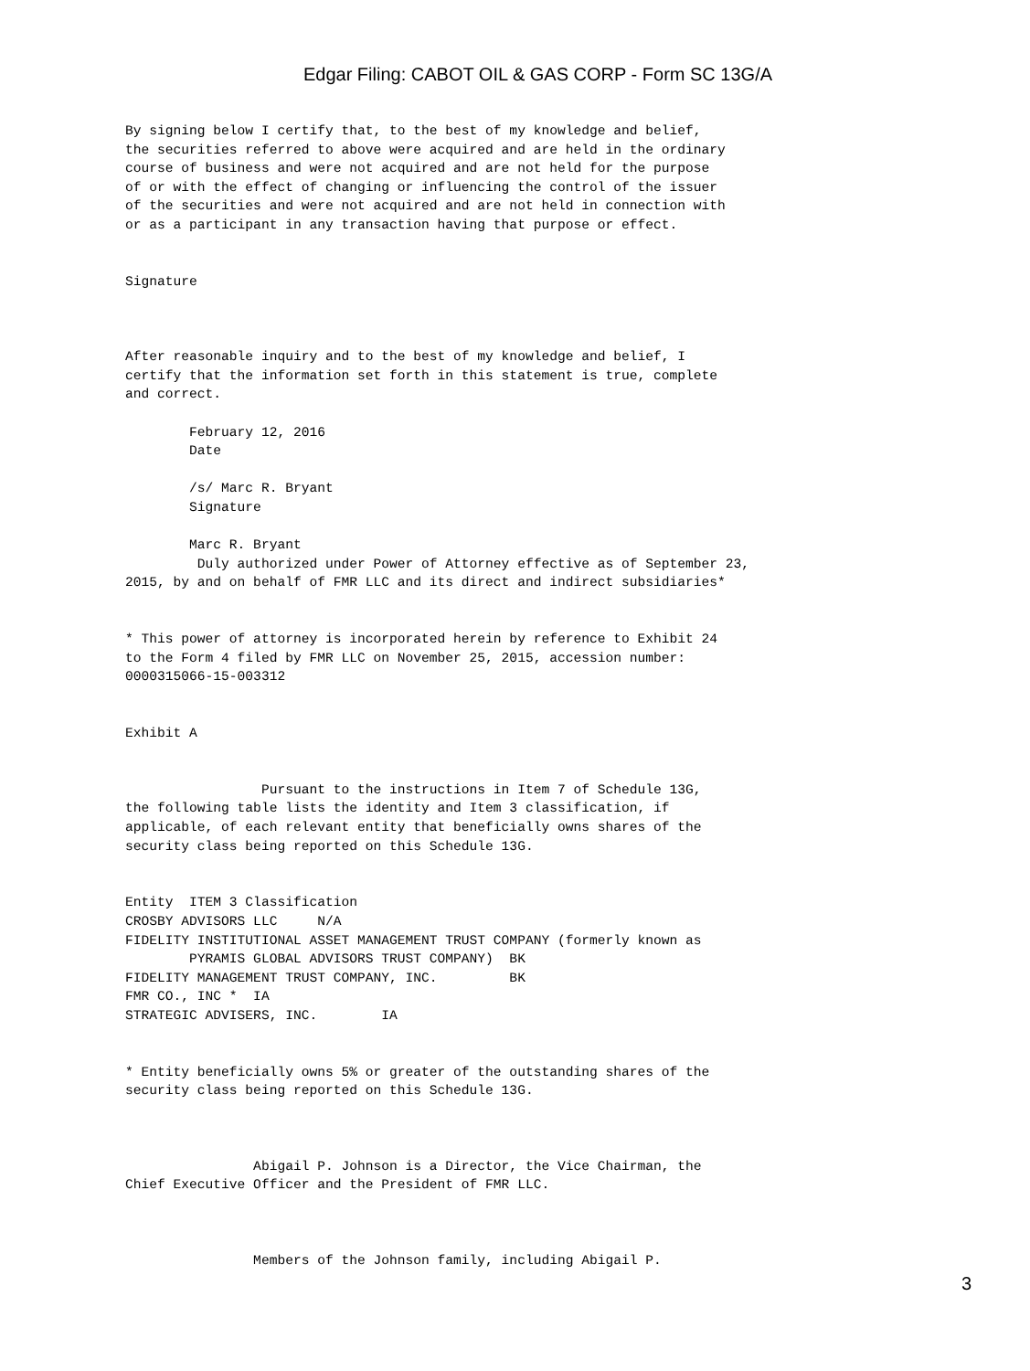Edgar Filing: CABOT OIL & GAS CORP - Form SC 13G/A
By signing below I certify that, to the best of my knowledge and belief,
the securities referred to above were acquired and are held in the ordinary
course of business and were not acquired and are not held for the purpose
of or with the effect of changing or influencing the control of the issuer
of the securities and were not acquired and are not held in connection with
or as a participant in any transaction having that purpose or effect.


Signature



After reasonable inquiry and to the best of my knowledge and belief, I
certify that the information set forth in this statement is true, complete
and correct.

        February 12, 2016
        Date

        /s/ Marc R. Bryant
        Signature

        Marc R. Bryant
         Duly authorized under Power of Attorney effective as of September 23,
2015, by and on behalf of FMR LLC and its direct and indirect subsidiaries*


* This power of attorney is incorporated herein by reference to Exhibit 24
to the Form 4 filed by FMR LLC on November 25, 2015, accession number:
0000315066-15-003312


Exhibit A


                 Pursuant to the instructions in Item 7 of Schedule 13G,
the following table lists the identity and Item 3 classification, if
applicable, of each relevant entity that beneficially owns shares of the
security class being reported on this Schedule 13G.


Entity  ITEM 3 Classification
CROSBY ADVISORS LLC     N/A
FIDELITY INSTITUTIONAL ASSET MANAGEMENT TRUST COMPANY (formerly known as
        PYRAMIS GLOBAL ADVISORS TRUST COMPANY)  BK
FIDELITY MANAGEMENT TRUST COMPANY, INC.         BK
FMR CO., INC *  IA
STRATEGIC ADVISERS, INC.        IA


* Entity beneficially owns 5% or greater of the outstanding shares of the
security class being reported on this Schedule 13G.



                Abigail P. Johnson is a Director, the Vice Chairman, the
Chief Executive Officer and the President of FMR LLC.



                Members of the Johnson family, including Abigail P.
3